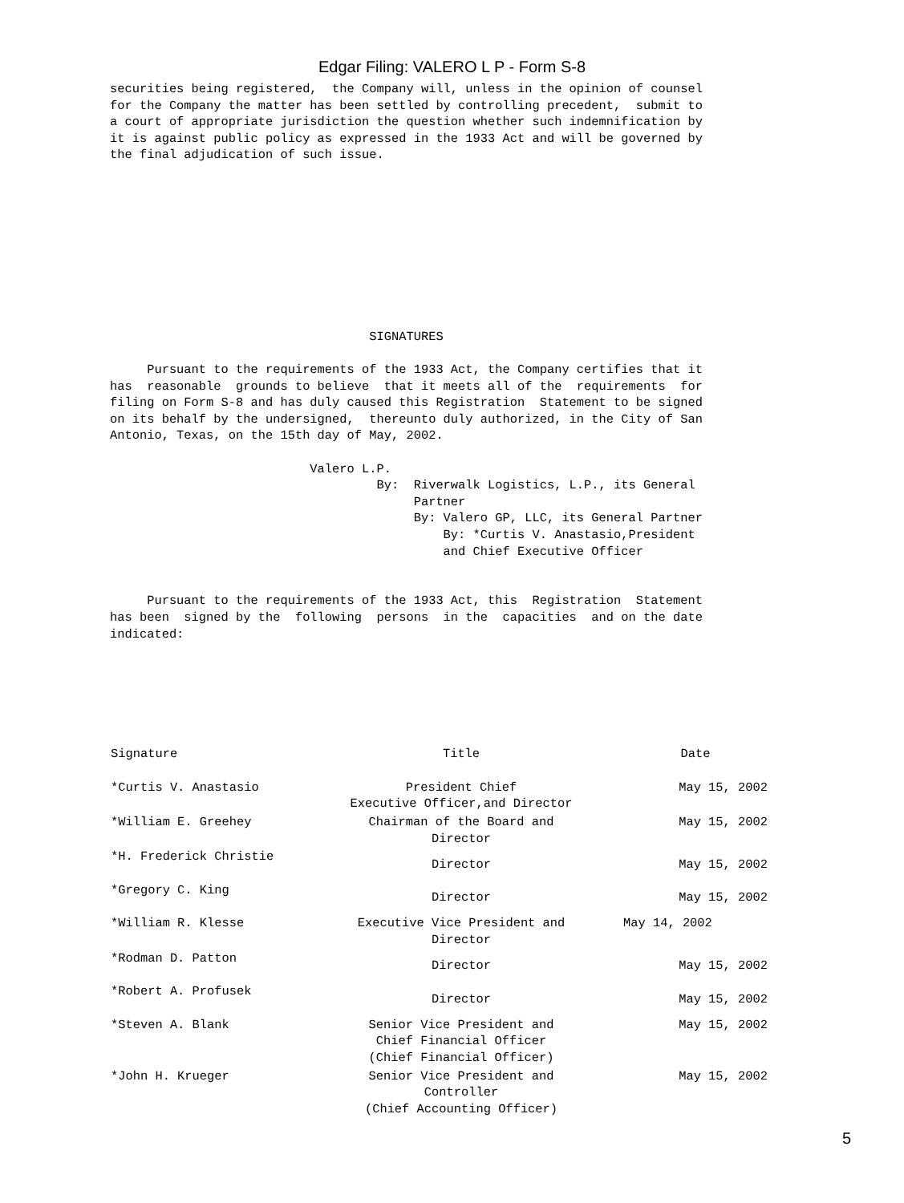Edgar Filing: VALERO L P - Form S-8
securities being registered,  the Company will, unless in the opinion of counsel
for the Company the matter has been settled by controlling precedent,  submit to
a court of appropriate jurisdiction the question whether such indemnification by
it is against public policy as expressed in the 1933 Act and will be governed by
the final adjudication of such issue.










                                   SIGNATURES

     Pursuant to the requirements of the 1933 Act, the Company certifies that it
has  reasonable  grounds to believe  that it meets all of the  requirements  for
filing on Form S-8 and has duly caused this Registration  Statement to be signed
on its behalf by the undersigned,  thereunto duly authorized, in the City of San
Antonio, Texas, on the 15th day of May, 2002.

                           Valero L.P.
                                    By:  Riverwalk Logistics, L.P., its General
                                         Partner
                                         By: Valero GP, LLC, its General Partner
                                             By: *Curtis V. Anastasio,President
                                             and Chief Executive Officer


     Pursuant to the requirements of the 1933 Act, this  Registration  Statement
has been  signed by the  following  persons  in the  capacities  and on the date
indicated:
| Signature | Title | Date |
| --- | --- | --- |
| *Curtis V. Anastasio | President Chief Executive Officer,and Director | May 15, 2002 |
| *William E. Greehey | Chairman of the Board and Director | May 15, 2002 |
| *H. Frederick Christie | Director | May 15, 2002 |
| *Gregory C. King | Director | May 15, 2002 |
| *William R. Klesse | Executive Vice President and Director | May 14, 2002 |
| *Rodman D. Patton | Director | May 15, 2002 |
| *Robert A. Profusek | Director | May 15, 2002 |
| *Steven A. Blank | Senior Vice President and Chief Financial Officer (Chief Financial Officer) | May 15, 2002 |
| *John H. Krueger | Senior Vice President and Controller (Chief Accounting Officer) | May 15, 2002 |
5